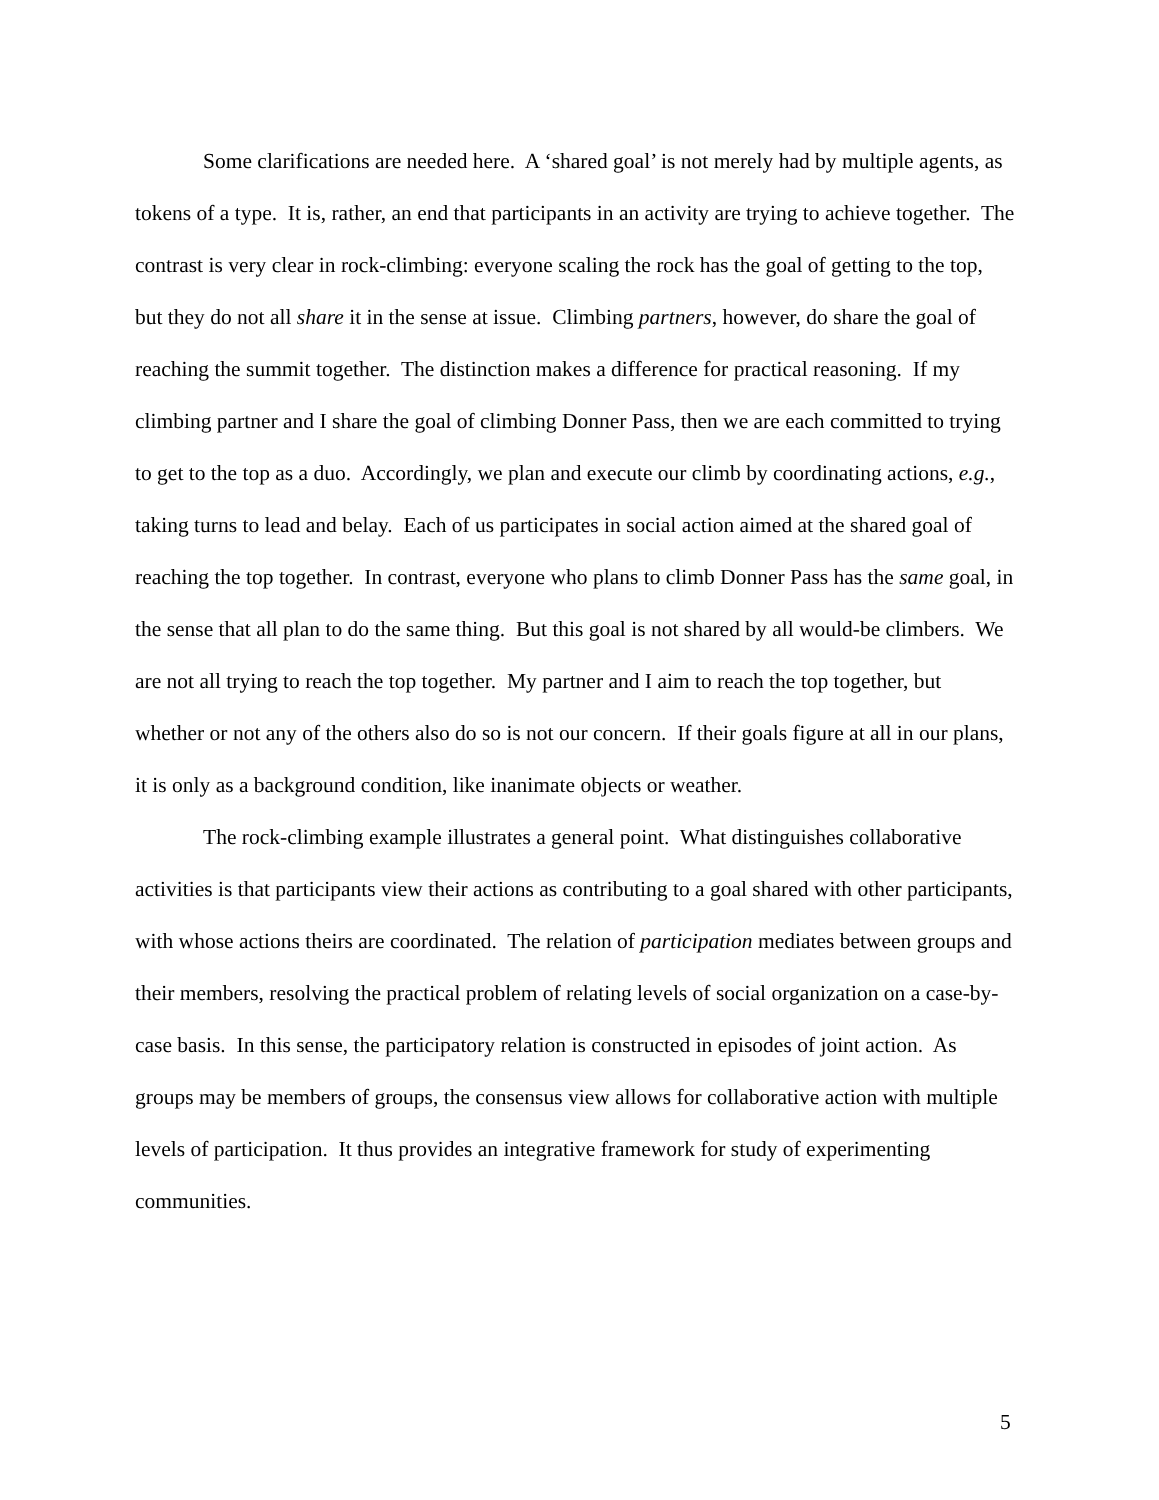Some clarifications are needed here. A ‘shared goal’ is not merely had by multiple agents, as tokens of a type. It is, rather, an end that participants in an activity are trying to achieve together. The contrast is very clear in rock-climbing: everyone scaling the rock has the goal of getting to the top, but they do not all share it in the sense at issue. Climbing partners, however, do share the goal of reaching the summit together. The distinction makes a difference for practical reasoning. If my climbing partner and I share the goal of climbing Donner Pass, then we are each committed to trying to get to the top as a duo. Accordingly, we plan and execute our climb by coordinating actions, e.g., taking turns to lead and belay. Each of us participates in social action aimed at the shared goal of reaching the top together. In contrast, everyone who plans to climb Donner Pass has the same goal, in the sense that all plan to do the same thing. But this goal is not shared by all would-be climbers. We are not all trying to reach the top together. My partner and I aim to reach the top together, but whether or not any of the others also do so is not our concern. If their goals figure at all in our plans, it is only as a background condition, like inanimate objects or weather.
The rock-climbing example illustrates a general point. What distinguishes collaborative activities is that participants view their actions as contributing to a goal shared with other participants, with whose actions theirs are coordinated. The relation of participation mediates between groups and their members, resolving the practical problem of relating levels of social organization on a case-by-case basis. In this sense, the participatory relation is constructed in episodes of joint action. As groups may be members of groups, the consensus view allows for collaborative action with multiple levels of participation. It thus provides an integrative framework for study of experimenting communities.
5